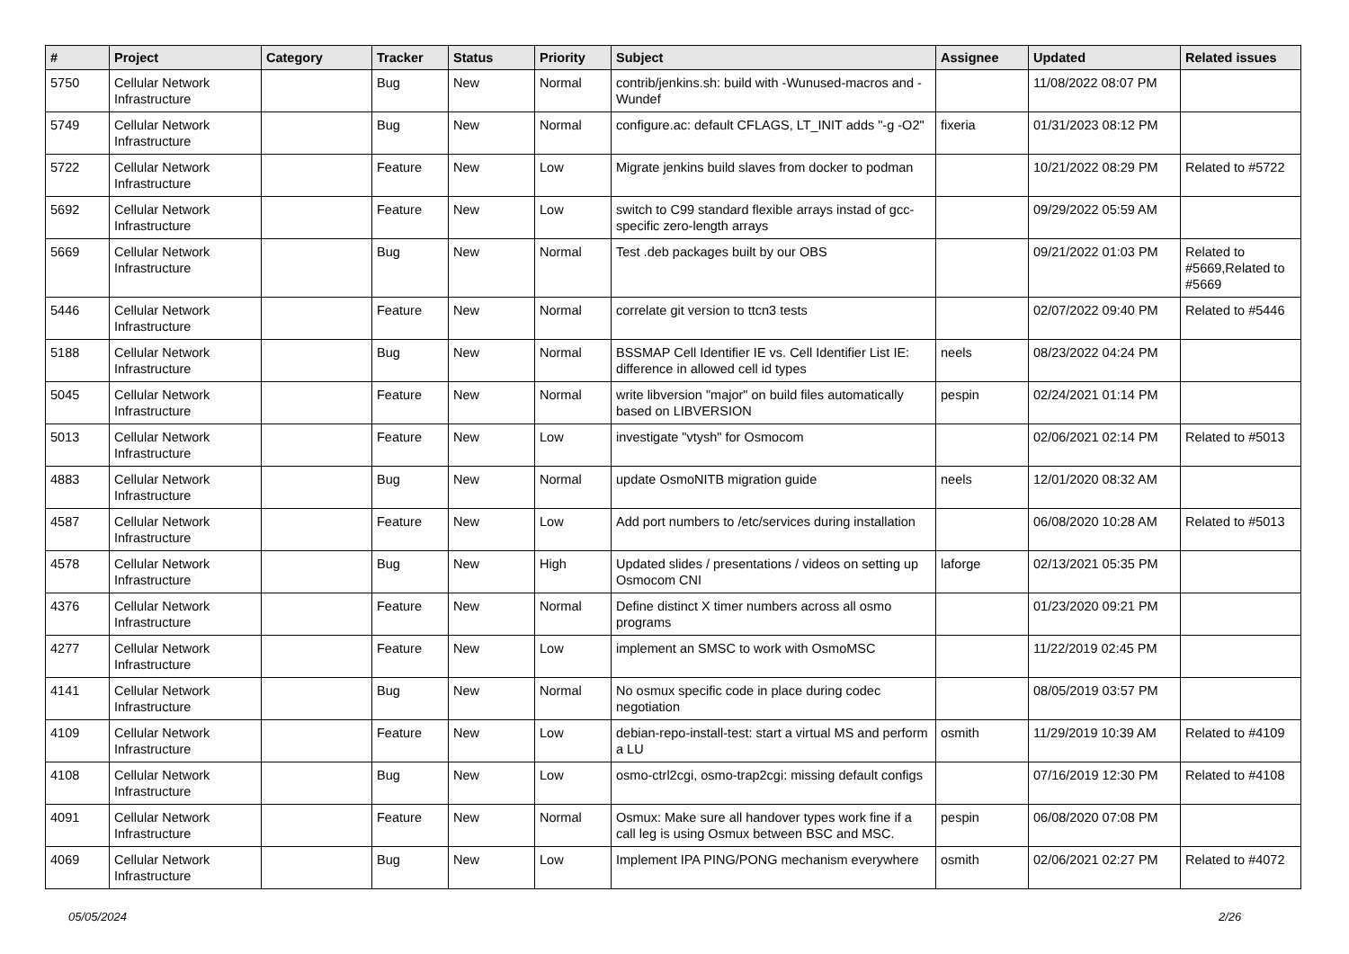| # | Project | Category | Tracker | Status | Priority | Subject | Assignee | Updated | Related issues |
| --- | --- | --- | --- | --- | --- | --- | --- | --- | --- |
| 5750 | Cellular Network Infrastructure | | Bug | New | Normal | contrib/jenkins.sh: build with -Wunused-macros and -Wundef | | 11/08/2022 08:07 PM | |
| 5749 | Cellular Network Infrastructure | | Bug | New | Normal | configure.ac: default CFLAGS, LT_INIT adds "-g -O2" | fixeria | 01/31/2023 08:12 PM | |
| 5722 | Cellular Network Infrastructure | | Feature | New | Low | Migrate jenkins build slaves from docker to podman | | 10/21/2022 08:29 PM | Related to #5722 |
| 5692 | Cellular Network Infrastructure | | Feature | New | Low | switch to C99 standard flexible arrays instad of gcc-specific zero-length arrays | | 09/29/2022 05:59 AM | |
| 5669 | Cellular Network Infrastructure | | Bug | New | Normal | Test .deb packages built by our OBS | | 09/21/2022 01:03 PM | Related to #5669,Related to #5669 |
| 5446 | Cellular Network Infrastructure | | Feature | New | Normal | correlate git version to ttcn3 tests | | 02/07/2022 09:40 PM | Related to #5446 |
| 5188 | Cellular Network Infrastructure | | Bug | New | Normal | BSSMAP Cell Identifier IE vs. Cell Identifier List IE: difference in allowed cell id types | neels | 08/23/2022 04:24 PM | |
| 5045 | Cellular Network Infrastructure | | Feature | New | Normal | write libversion "major" on build files automatically based on LIBVERSION | pespin | 02/24/2021 01:14 PM | |
| 5013 | Cellular Network Infrastructure | | Feature | New | Low | investigate "vtysh" for Osmocom | | 02/06/2021 02:14 PM | Related to #5013 |
| 4883 | Cellular Network Infrastructure | | Bug | New | Normal | update OsmoNITB migration guide | neels | 12/01/2020 08:32 AM | |
| 4587 | Cellular Network Infrastructure | | Feature | New | Low | Add port numbers to /etc/services during installation | | 06/08/2020 10:28 AM | Related to #5013 |
| 4578 | Cellular Network Infrastructure | | Bug | New | High | Updated slides / presentations / videos on setting up Osmocom CNI | laforge | 02/13/2021 05:35 PM | |
| 4376 | Cellular Network Infrastructure | | Feature | New | Normal | Define distinct X timer numbers across all osmo programs | | 01/23/2020 09:21 PM | |
| 4277 | Cellular Network Infrastructure | | Feature | New | Low | implement an SMSC to work with OsmoMSC | | 11/22/2019 02:45 PM | |
| 4141 | Cellular Network Infrastructure | | Bug | New | Normal | No osmux specific code in place during codec negotiation | | 08/05/2019 03:57 PM | |
| 4109 | Cellular Network Infrastructure | | Feature | New | Low | debian-repo-install-test: start a virtual MS and perform a LU | osmith | 11/29/2019 10:39 AM | Related to #4109 |
| 4108 | Cellular Network Infrastructure | | Bug | New | Low | osmo-ctrl2cgi, osmo-trap2cgi: missing default configs | | 07/16/2019 12:30 PM | Related to #4108 |
| 4091 | Cellular Network Infrastructure | | Feature | New | Normal | Osmux: Make sure all handover types work fine if a call leg is using Osmux between BSC and MSC. | pespin | 06/08/2020 07:08 PM | |
| 4069 | Cellular Network Infrastructure | | Bug | New | Low | Implement IPA PING/PONG mechanism everywhere | osmith | 02/06/2021 02:27 PM | Related to #4072 |
05/05/2024 2/26